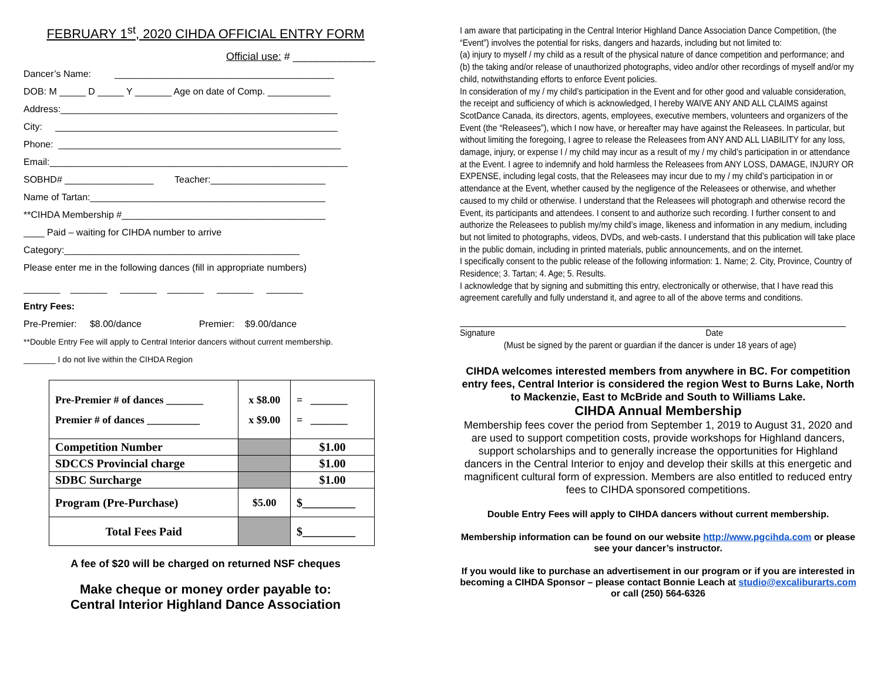FEBRUARY 1<sup>st</sup>, 2020 CIHDA OFFICIAL ENTRY FORM
Official use: # ______________
Dancer’s Name: __________________________________________
DOB: M _____ D _____ Y _______ Age on date of Comp. ____________
Address:_____________________________________________________
City: ______________________________________________________
Phone: ______________________________________________________
Email:_________________________________________________________
SOBHD# _________________ Teacher:______________________
Name of Tartan:_____________________________________________
**CIHDA Membership #_______________________________________
____ Paid – waiting for CIHDA number to arrive
Category:_____________________________________________
Please enter me in the following dances (fill in appropriate numbers)
_______ _______ _______ _______ _______ _______
Entry Fees:
Pre-Premier: $8.00/dance Premier: $9.00/dance
**Double Entry Fee will apply to Central Interior dancers without current membership.
_______ I do not live within the CIHDA Region
| Pre-Premier # of dances _______ Premier # of dances __________ | x $8.00 x $9.00 | = _______ = _______ |
| Competition Number | | $1.00 |
| SDCCS Provincial charge | | $1.00 |
| SDBC Surcharge | | $1.00 |
| Program (Pre-Purchase) | $5.00 | $_________ |
| Total Fees Paid | | $_________ |
A fee of $20 will be charged on returned NSF cheques
Make cheque or money order payable to:
Central Interior Highland Dance Association
I am aware that participating in the Central Interior Highland Dance Association Dance Competition, (the “Event”) involves the potential for risks, dangers and hazards, including but not limited to:
(a) injury to myself / my child as a result of the physical nature of dance competition and performance; and
(b) the taking and/or release of unauthorized photographs, video and/or other recordings of myself and/or my child, notwithstanding efforts to enforce Event policies.
In consideration of my / my child’s participation in the Event and for other good and valuable consideration, the receipt and sufficiency of which is acknowledged, I hereby WAIVE ANY AND ALL CLAIMS against ScotDance Canada, its directors, agents, employees, executive members, volunteers and organizers of the Event (the “Releasees”), which I now have, or hereafter may have against the Releasees. In particular, but without limiting the foregoing, I agree to release the Releasees from ANY AND ALL LIABILITY for any loss, damage, injury, or expense I / my child may incur as a result of my / my child’s participation in or attendance at the Event. I agree to indemnify and hold harmless the Releasees from ANY LOSS, DAMAGE, INJURY OR EXPENSE, including legal costs, that the Releasees may incur due to my / my child’s participation in or attendance at the Event, whether caused by the negligence of the Releasees or otherwise, and whether caused to my child or otherwise. I understand that the Releasees will photograph and otherwise record the Event, its participants and attendees. I consent to and authorize such recording. I further consent to and authorize the Releasees to publish my/my child’s image, likeness and information in any medium, including but not limited to photographs, videos, DVDs, and web-casts. I understand that this publication will take place in the public domain, including in printed materials, public announcements, and on the internet.
I specifically consent to the public release of the following information: 1. Name; 2. City, Province, Country of Residence; 3. Tartan; 4. Age; 5. Results.
I acknowledge that by signing and submitting this entry, electronically or otherwise, that I have read this agreement carefully and fully understand it, and agree to all of the above terms and conditions.
Signature Date
(Must be signed by the parent or guardian if the dancer is under 18 years of age)
CIHDA welcomes interested members from anywhere in BC. For competition entry fees, Central Interior is considered the region West to Burns Lake, North to Mackenzie, East to McBride and South to Williams Lake.
CIHDA Annual Membership
Membership fees cover the period from September 1, 2019 to August 31, 2020 and are used to support competition costs, provide workshops for Highland dancers, support scholarships and to generally increase the opportunities for Highland dancers in the Central Interior to enjoy and develop their skills at this energetic and magnificent cultural form of expression. Members are also entitled to reduced entry fees to CIHDA sponsored competitions.
Double Entry Fees will apply to CIHDA dancers without current membership.
Membership information can be found on our website http://www.pgcihda.com or please see your dancer’s instructor.
If you would like to purchase an advertisement in our program or if you are interested in becoming a CIHDA Sponsor – please contact Bonnie Leach at studio@excaliburarts.com or call (250) 564-6326